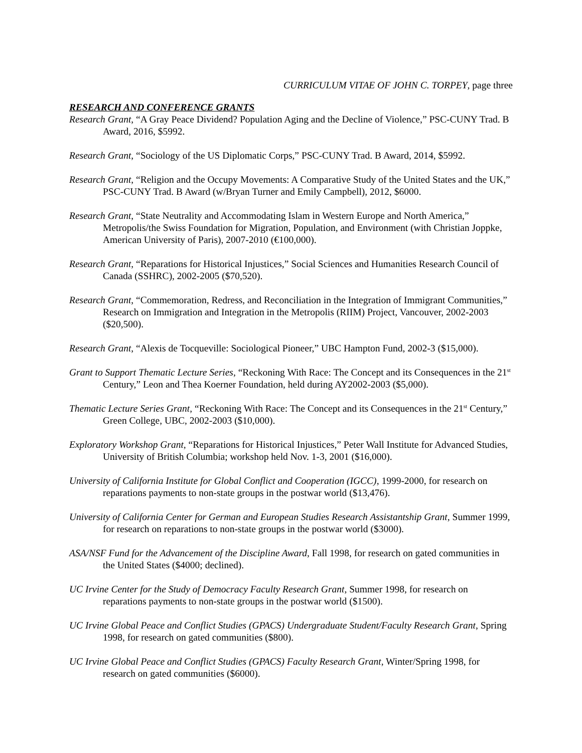CURRICULUM VITAE OF JOHN C. TORPEY, page three
RESEARCH AND CONFERENCE GRANTS
Research Grant, “A Gray Peace Dividend? Population Aging and the Decline of Violence,” PSC-CUNY Trad. B Award, 2016, $5992.
Research Grant, “Sociology of the US Diplomatic Corps,” PSC-CUNY Trad. B Award, 2014, $5992.
Research Grant, “Religion and the Occupy Movements: A Comparative Study of the United States and the UK,” PSC-CUNY Trad. B Award (w/Bryan Turner and Emily Campbell), 2012, $6000.
Research Grant, “State Neutrality and Accommodating Islam in Western Europe and North America,” Metropolis/the Swiss Foundation for Migration, Population, and Environment (with Christian Joppke, American University of Paris), 2007-2010 (€100,000).
Research Grant, “Reparations for Historical Injustices,” Social Sciences and Humanities Research Council of Canada (SSHRC), 2002-2005 ($70,520).
Research Grant, “Commemoration, Redress, and Reconciliation in the Integration of Immigrant Communities,” Research on Immigration and Integration in the Metropolis (RIIM) Project, Vancouver, 2002-2003 ($20,500).
Research Grant, “Alexis de Tocqueville: Sociological Pioneer,” UBC Hampton Fund, 2002-3 ($15,000).
Grant to Support Thematic Lecture Series, “Reckoning With Race: The Concept and its Consequences in the 21<sup>st</sup> Century,” Leon and Thea Koerner Foundation, held during AY2002-2003 ($5,000).
Thematic Lecture Series Grant, “Reckoning With Race: The Concept and its Consequences in the 21<sup>st</sup> Century,” Green College, UBC, 2002-2003 ($10,000).
Exploratory Workshop Grant, “Reparations for Historical Injustices,” Peter Wall Institute for Advanced Studies, University of British Columbia; workshop held Nov. 1-3, 2001 ($16,000).
University of California Institute for Global Conflict and Cooperation (IGCC), 1999-2000, for research on reparations payments to non-state groups in the postwar world ($13,476).
University of California Center for German and European Studies Research Assistantship Grant, Summer 1999, for research on reparations to non-state groups in the postwar world ($3000).
ASA/NSF Fund for the Advancement of the Discipline Award, Fall 1998, for research on gated communities in the United States ($4000; declined).
UC Irvine Center for the Study of Democracy Faculty Research Grant, Summer 1998, for research on reparations payments to non-state groups in the postwar world ($1500).
UC Irvine Global Peace and Conflict Studies (GPACS) Undergraduate Student/Faculty Research Grant, Spring 1998, for research on gated communities ($800).
UC Irvine Global Peace and Conflict Studies (GPACS) Faculty Research Grant, Winter/Spring 1998, for research on gated communities ($6000).